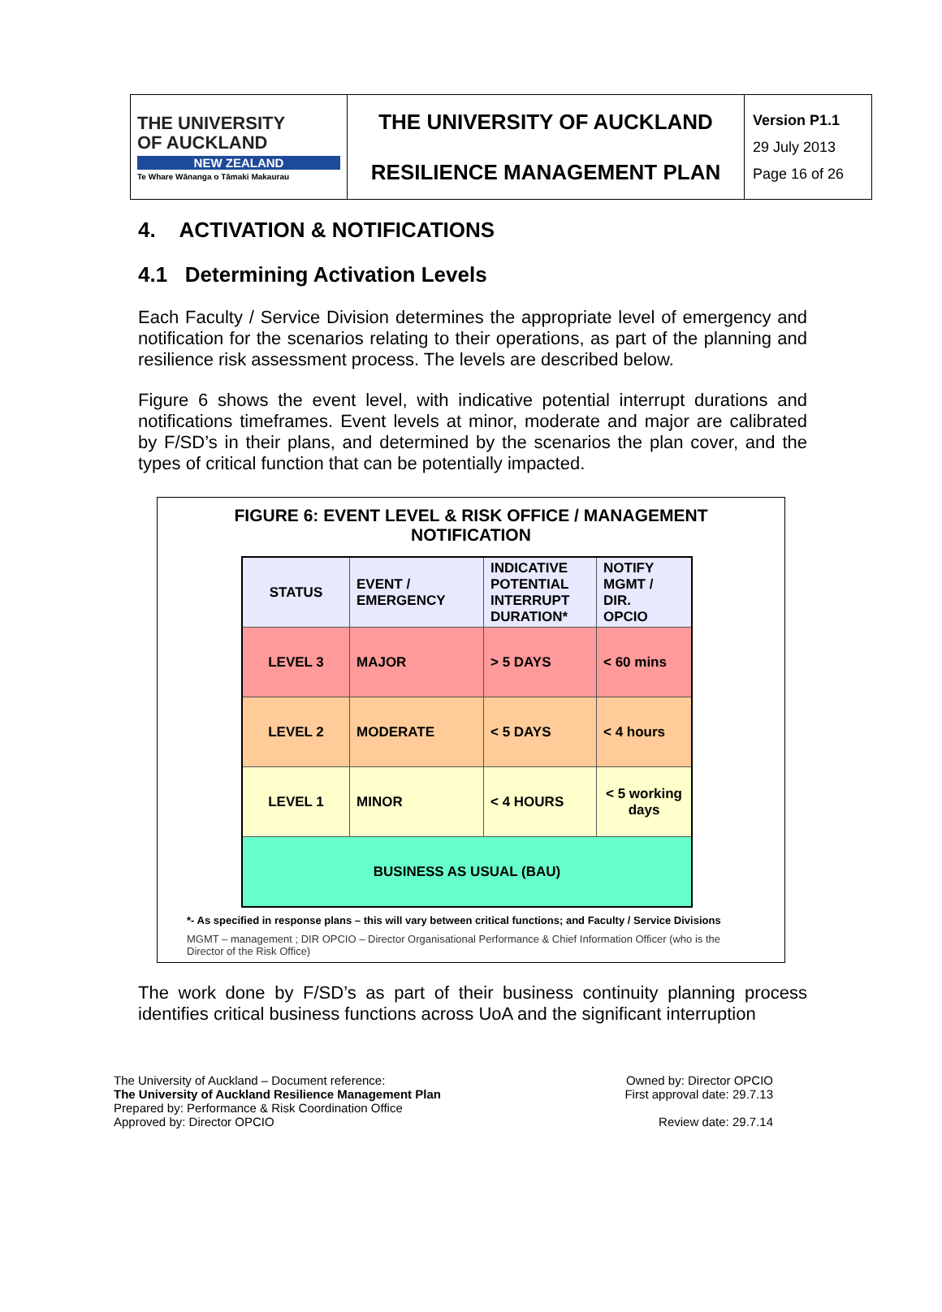| THE UNIVERSITY OF AUCKLAND NEW ZEALAND Te Whare Wānanga o Tāmaki Makaurau | THE UNIVERSITY OF AUCKLAND RESILIENCE MANAGEMENT PLAN | Version P1.1 29 July 2013 Page 16 of 26 |
4. ACTIVATION & NOTIFICATIONS
4.1 Determining Activation Levels
Each Faculty / Service Division determines the appropriate level of emergency and notification for the scenarios relating to their operations, as part of the planning and resilience risk assessment process. The levels are described below.
Figure 6 shows the event level, with indicative potential interrupt durations and notifications timeframes. Event levels at minor, moderate and major are calibrated by F/SD’s in their plans, and determined by the scenarios the plan cover, and the types of critical function that can be potentially impacted.
FIGURE 6: EVENT LEVEL & RISK OFFICE / MANAGEMENT
NOTIFICATION
| STATUS | EVENT / EMERGENCY | INDICATIVE POTENTIAL INTERRUPT DURATION* | NOTIFY MGMT / DIR. OPCIO |
| LEVEL 3 | MAJOR | > 5 DAYS | < 60 mins |
| LEVEL 2 | MODERATE | < 5 DAYS | < 4 hours |
| LEVEL 1 | MINOR | < 4 HOURS | < 5 working days |
| BUSINESS AS USUAL (BAU) | | | |
*- As specified in response plans – this will vary between critical functions; and Faculty / Service Divisions
MGMT – management ; DIR OPCIO – Director Organisational Performance & Chief Information Officer (who is the Director of the Risk Office)
The work done by F/SD’s as part of their business continuity planning process identifies critical business functions across UoA and the significant interruption
The University of Auckland – Document reference:
The University of Auckland Resilience Management Plan
Prepared by: Performance & Risk Coordination Office
Approved by: Director OPCIO
Owned by: Director OPCIO
First approval date: 29.7.13
Review date: 29.7.14